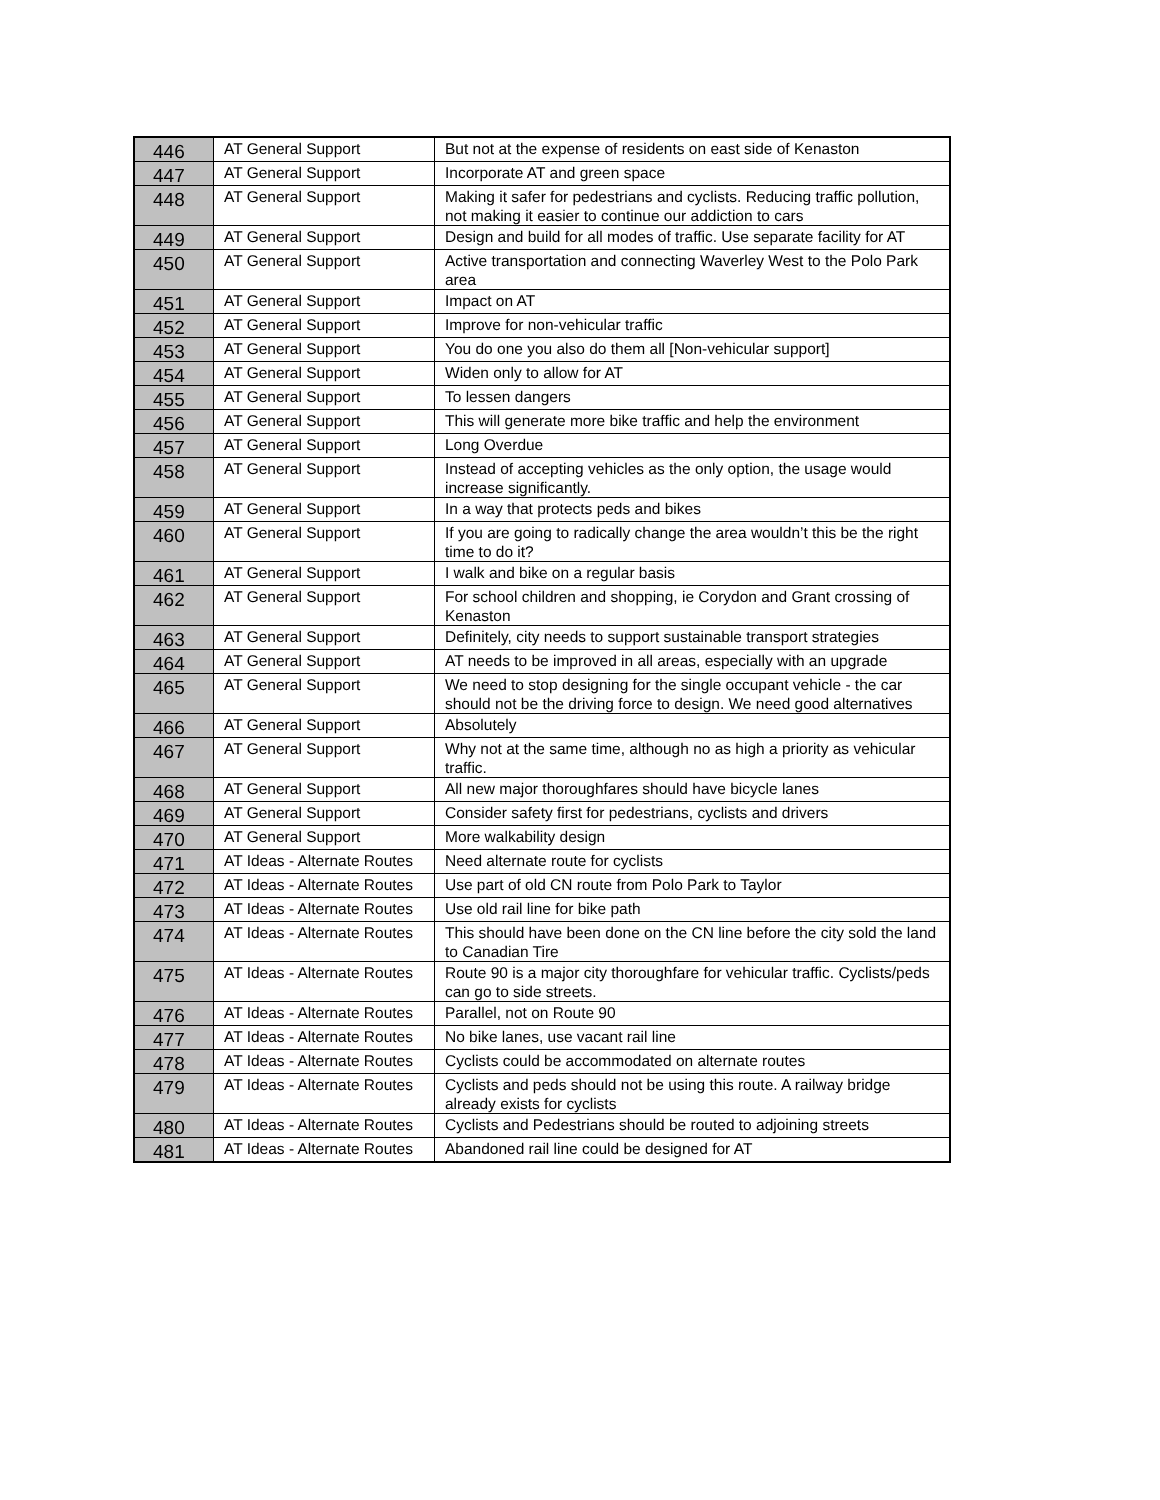| 446 | AT General Support | But not at the expense of residents on east side of Kenaston |
| 447 | AT General Support | Incorporate AT and green space |
| 448 | AT General Support | Making it safer for pedestrians and cyclists. Reducing traffic pollution, not making it easier to continue our addiction to cars |
| 449 | AT General Support | Design and build for all modes of traffic. Use separate facility for AT |
| 450 | AT General Support | Active transportation and connecting Waverley West to the Polo Park area |
| 451 | AT General Support | Impact on AT |
| 452 | AT General Support | Improve for non-vehicular traffic |
| 453 | AT General Support | You do one you also do them all [Non-vehicular support] |
| 454 | AT General Support | Widen only to allow for AT |
| 455 | AT General Support | To lessen dangers |
| 456 | AT General Support | This will generate more bike traffic and help the environment |
| 457 | AT General Support | Long Overdue |
| 458 | AT General Support | Instead of accepting vehicles as the only option, the usage would increase significantly. |
| 459 | AT General Support | In a way that protects peds and bikes |
| 460 | AT General Support | If you are going to radically change the area wouldn’t this be the right time to do it? |
| 461 | AT General Support | I walk and bike on a regular basis |
| 462 | AT General Support | For school children and shopping, ie Corydon and Grant crossing of Kenaston |
| 463 | AT General Support | Definitely, city needs to support sustainable transport strategies |
| 464 | AT General Support | AT needs to be improved in all areas, especially with an upgrade |
| 465 | AT General Support | We need to stop designing for the single occupant vehicle - the car should not be the driving force to design. We need good alternatives |
| 466 | AT General Support | Absolutely |
| 467 | AT General Support | Why not at the same time, although no as high a priority as vehicular traffic. |
| 468 | AT General Support | All new major thoroughfares should have bicycle lanes |
| 469 | AT General Support | Consider safety first for pedestrians, cyclists and drivers |
| 470 | AT General Support | More walkability design |
| 471 | AT Ideas - Alternate Routes | Need alternate route for cyclists |
| 472 | AT Ideas - Alternate Routes | Use part of old CN route from Polo Park to Taylor |
| 473 | AT Ideas - Alternate Routes | Use old rail line for bike path |
| 474 | AT Ideas - Alternate Routes | This should have been done on the CN line before the city sold the land to Canadian Tire |
| 475 | AT Ideas - Alternate Routes | Route 90 is a major city thoroughfare for vehicular traffic. Cyclists/peds can go to side streets. |
| 476 | AT Ideas - Alternate Routes | Parallel, not on Route 90 |
| 477 | AT Ideas - Alternate Routes | No bike lanes, use vacant rail line |
| 478 | AT Ideas - Alternate Routes | Cyclists could be accommodated on alternate routes |
| 479 | AT Ideas - Alternate Routes | Cyclists and peds should not be using this route. A railway bridge already exists for cyclists |
| 480 | AT Ideas - Alternate Routes | Cyclists and Pedestrians should be routed to adjoining streets |
| 481 | AT Ideas - Alternate Routes | Abandoned rail line could be designed for AT |